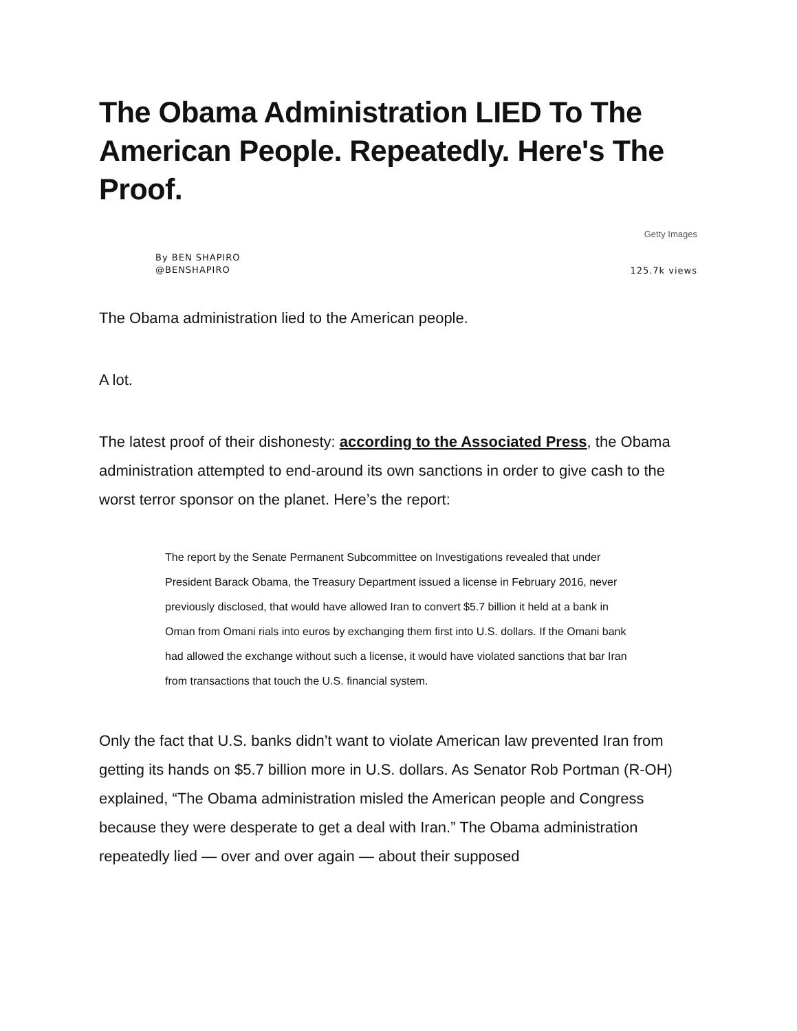The Obama Administration LIED To The American People. Repeatedly. Here's The Proof.
Getty Images
By BEN SHAPIRO
@BENSHAPIRO
125.7k views
The Obama administration lied to the American people.
A lot.
The latest proof of their dishonesty: according to the Associated Press, the Obama administration attempted to end-around its own sanctions in order to give cash to the worst terror sponsor on the planet. Here’s the report:
The report by the Senate Permanent Subcommittee on Investigations revealed that under President Barack Obama, the Treasury Department issued a license in February 2016, never previously disclosed, that would have allowed Iran to convert $5.7 billion it held at a bank in Oman from Omani rials into euros by exchanging them first into U.S. dollars. If the Omani bank had allowed the exchange without such a license, it would have violated sanctions that bar Iran from transactions that touch the U.S. financial system.
Only the fact that U.S. banks didn’t want to violate American law prevented Iran from getting its hands on $5.7 billion more in U.S. dollars. As Senator Rob Portman (R-OH) explained, “The Obama administration misled the American people and Congress because they were desperate to get a deal with Iran.” The Obama administration repeatedly lied — over and over again — about their supposed